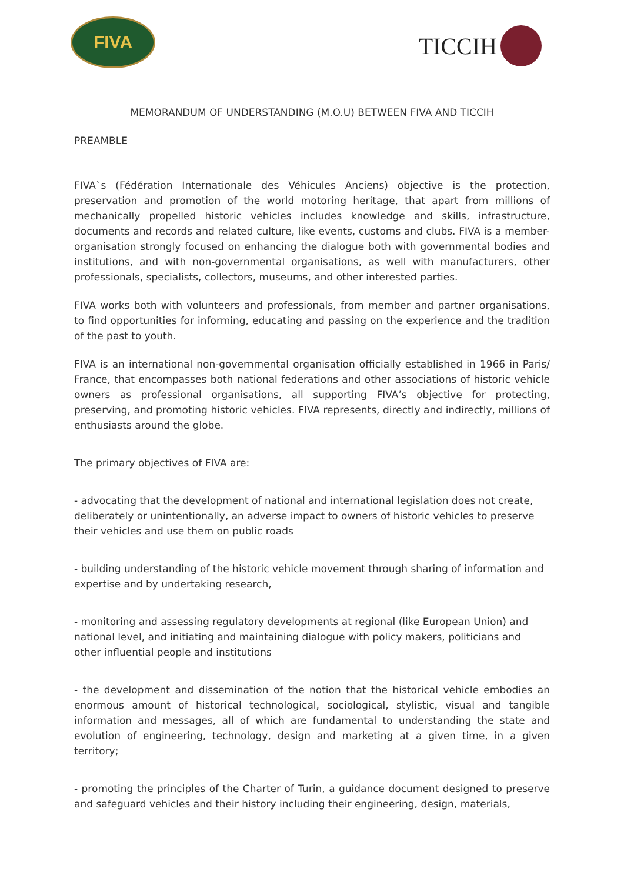FIVA
TICCIH
MEMORANDUM OF UNDERSTANDING (M.O.U) BETWEEN FIVA AND TICCIH
PREAMBLE
FIVA`s (Fédération Internationale des Véhicules Anciens) objective is the protection, preservation and promotion of the world motoring heritage, that apart from millions of mechanically propelled historic vehicles includes knowledge and skills, infrastructure, documents and records and related culture, like events, customs and clubs. FIVA is a member-organisation strongly focused on enhancing the dialogue both with governmental bodies and institutions, and with non-governmental organisations, as well with manufacturers, other professionals, specialists, collectors, museums, and other interested parties.
FIVA works both with volunteers and professionals, from member and partner organisations, to find opportunities for informing, educating and passing on the experience and the tradition of the past to youth.
FIVA is an international non-governmental organisation officially established in 1966 in Paris/ France, that encompasses both national federations and other associations of historic vehicle owners as professional organisations, all supporting FIVA’s objective for protecting, preserving, and promoting historic vehicles. FIVA represents, directly and indirectly, millions of enthusiasts around the globe.
The primary objectives of FIVA are:
- advocating that the development of national and international legislation does not create, deliberately or unintentionally, an adverse impact to owners of historic vehicles to preserve their vehicles and use them on public roads
- building understanding of the historic vehicle movement through sharing of information and expertise and by undertaking research,
- monitoring and assessing regulatory developments at regional (like European Union) and national level, and initiating and maintaining dialogue with policy makers, politicians and other influential people and institutions
- the development and dissemination of the notion that the historical vehicle embodies an enormous amount of historical technological, sociological, stylistic, visual and tangible information and messages, all of which are fundamental to understanding the state and evolution of engineering, technology, design and marketing at a given time, in a given territory;
- promoting the principles of the Charter of Turin, a guidance document designed to preserve and safeguard vehicles and their history including their engineering, design, materials,